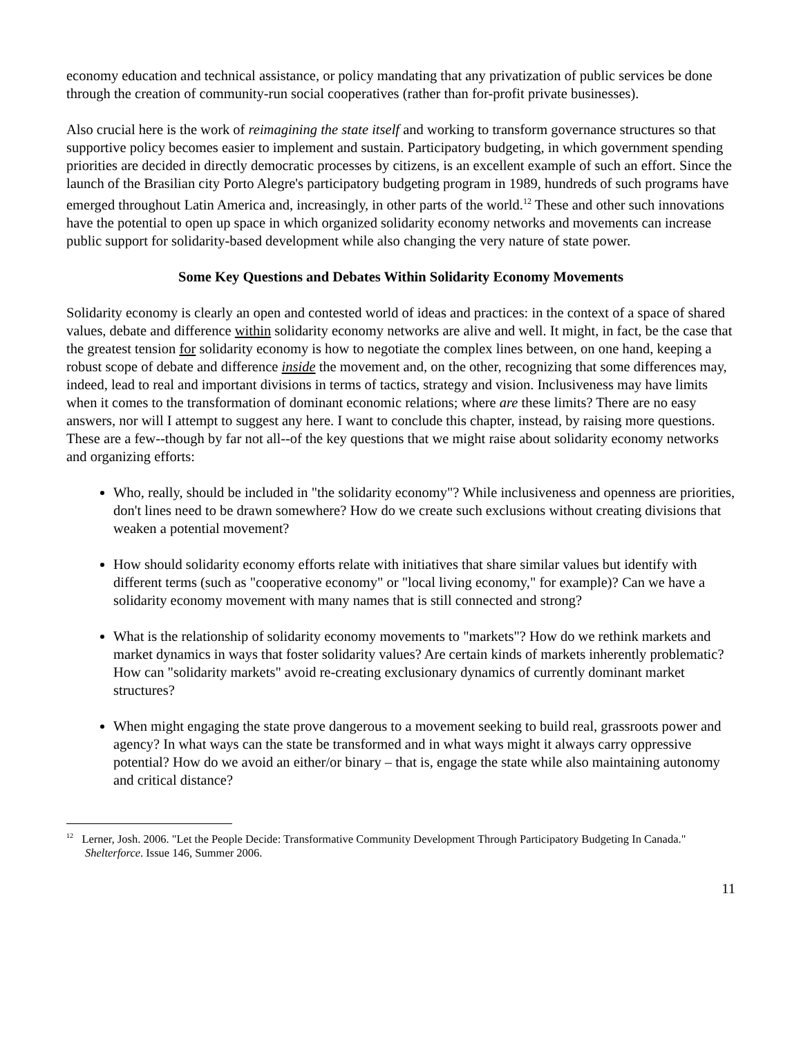economy education and technical assistance, or policy mandating that any privatization of public services be done through the creation of community-run social cooperatives (rather than for-profit private businesses).
Also crucial here is the work of reimagining the state itself and working to transform governance structures so that supportive policy becomes easier to implement and sustain. Participatory budgeting, in which government spending priorities are decided in directly democratic processes by citizens, is an excellent example of such an effort. Since the launch of the Brasilian city Porto Alegre's participatory budgeting program in 1989, hundreds of such programs have emerged throughout Latin America and, increasingly, in other parts of the world.<sup>12</sup> These and other such innovations have the potential to open up space in which organized solidarity economy networks and movements can increase public support for solidarity-based development while also changing the very nature of state power.
Some Key Questions and Debates Within Solidarity Economy Movements
Solidarity economy is clearly an open and contested world of ideas and practices: in the context of a space of shared values, debate and difference within solidarity economy networks are alive and well. It might, in fact, be the case that the greatest tension for solidarity economy is how to negotiate the complex lines between, on one hand, keeping a robust scope of debate and difference inside the movement and, on the other, recognizing that some differences may, indeed, lead to real and important divisions in terms of tactics, strategy and vision. Inclusiveness may have limits when it comes to the transformation of dominant economic relations; where are these limits? There are no easy answers, nor will I attempt to suggest any here. I want to conclude this chapter, instead, by raising more questions. These are a few--though by far not all--of the key questions that we might raise about solidarity economy networks and organizing efforts:
Who, really, should be included in "the solidarity economy"? While inclusiveness and openness are priorities, don't lines need to be drawn somewhere? How do we create such exclusions without creating divisions that weaken a potential movement?
How should solidarity economy efforts relate with initiatives that share similar values but identify with different terms (such as "cooperative economy" or "local living economy," for example)? Can we have a solidarity economy movement with many names that is still connected and strong?
What is the relationship of solidarity economy movements to "markets"? How do we rethink markets and market dynamics in ways that foster solidarity values? Are certain kinds of markets inherently problematic? How can "solidarity markets" avoid re-creating exclusionary dynamics of currently dominant market structures?
When might engaging the state prove dangerous to a movement seeking to build real, grassroots power and agency? In what ways can the state be transformed and in what ways might it always carry oppressive potential? How do we avoid an either/or binary – that is, engage the state while also maintaining autonomy and critical distance?
<sup>12</sup> Lerner, Josh. 2006. "Let the People Decide: Transformative Community Development Through Participatory Budgeting In Canada." Shelterforce. Issue 146, Summer 2006.
11